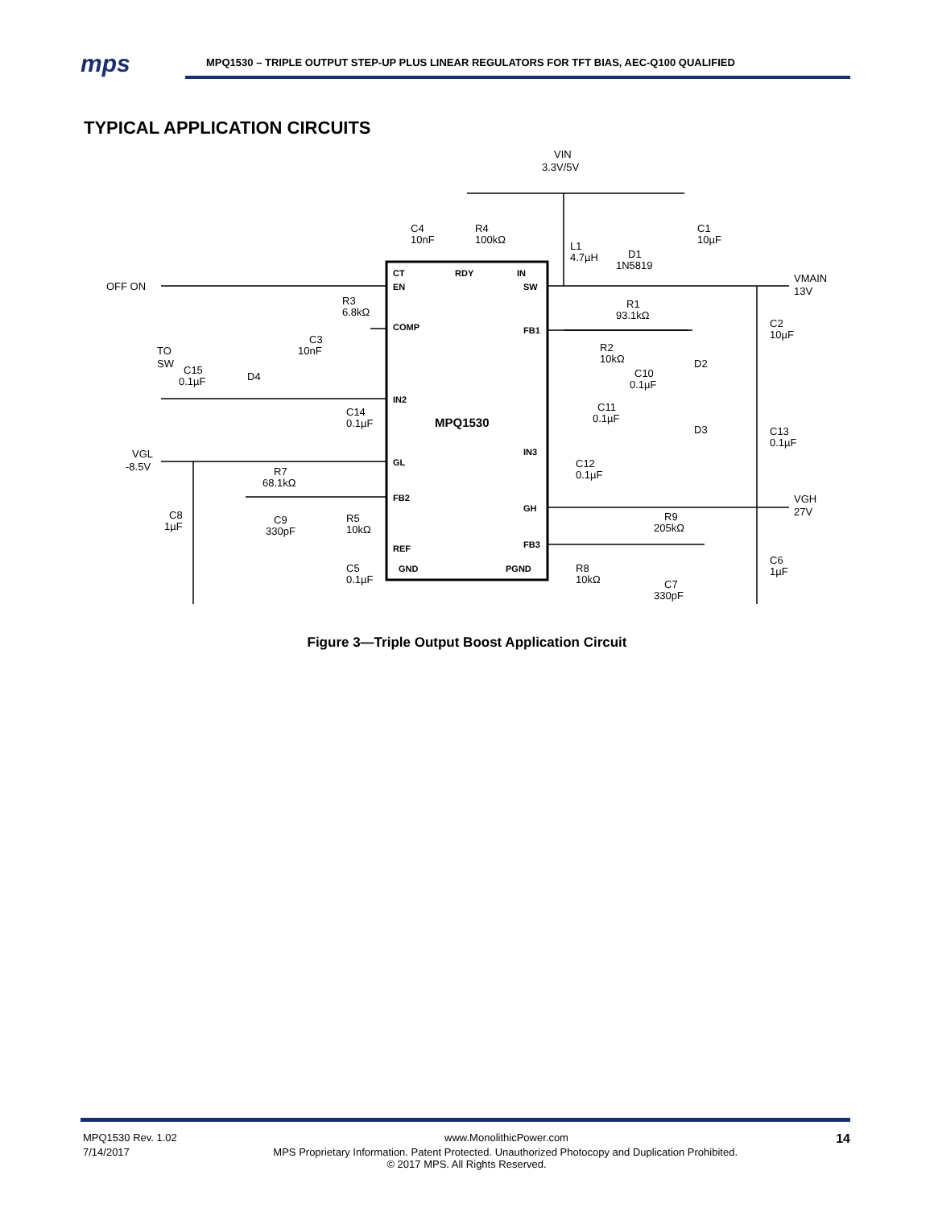mps MPQ1530 – TRIPLE OUTPUT STEP-UP PLUS LINEAR REGULATORS FOR TFT BIAS, AEC-Q100 QUALIFIED
TYPICAL APPLICATION CIRCUITS
VIN
3.3V/5V
C4
10nF
R4
100kΩ
C1
10µF
L1
4.7µH
D1
1N5819
CT
RDY
IN
OFF ON
EN
SW
VMAIN
13V
R3
6.8kΩ
R1
93.1kΩ
COMP
FB1
C2
10µF
C3
10nF
R2
10kΩ
TO
SW
C15
0.1µF
D4
D2
C10
0.1µF
IN2
C14
0.1µF
C11
0.1µF
MPQ1530
D3
C13
0.1µF
IN3
VGL
-8.5V
GL
C12
0.1µF
R7
68.1kΩ
FB2
VGH
27V
GH
C8
1µF
C9
330pF
R5
10kΩ
R9
205kΩ
FB3
REF
C5
0.1µF
GND
PGND
R8
10kΩ
C7
330pF
C6
1µF
Figure 3—Triple Output Boost Application Circuit
MPQ1530 Rev. 1.02 www.MonolithicPower.com 14
7/14/2017 MPS Proprietary Information. Patent Protected. Unauthorized Photocopy and Duplication Prohibited.
© 2017 MPS. All Rights Reserved.